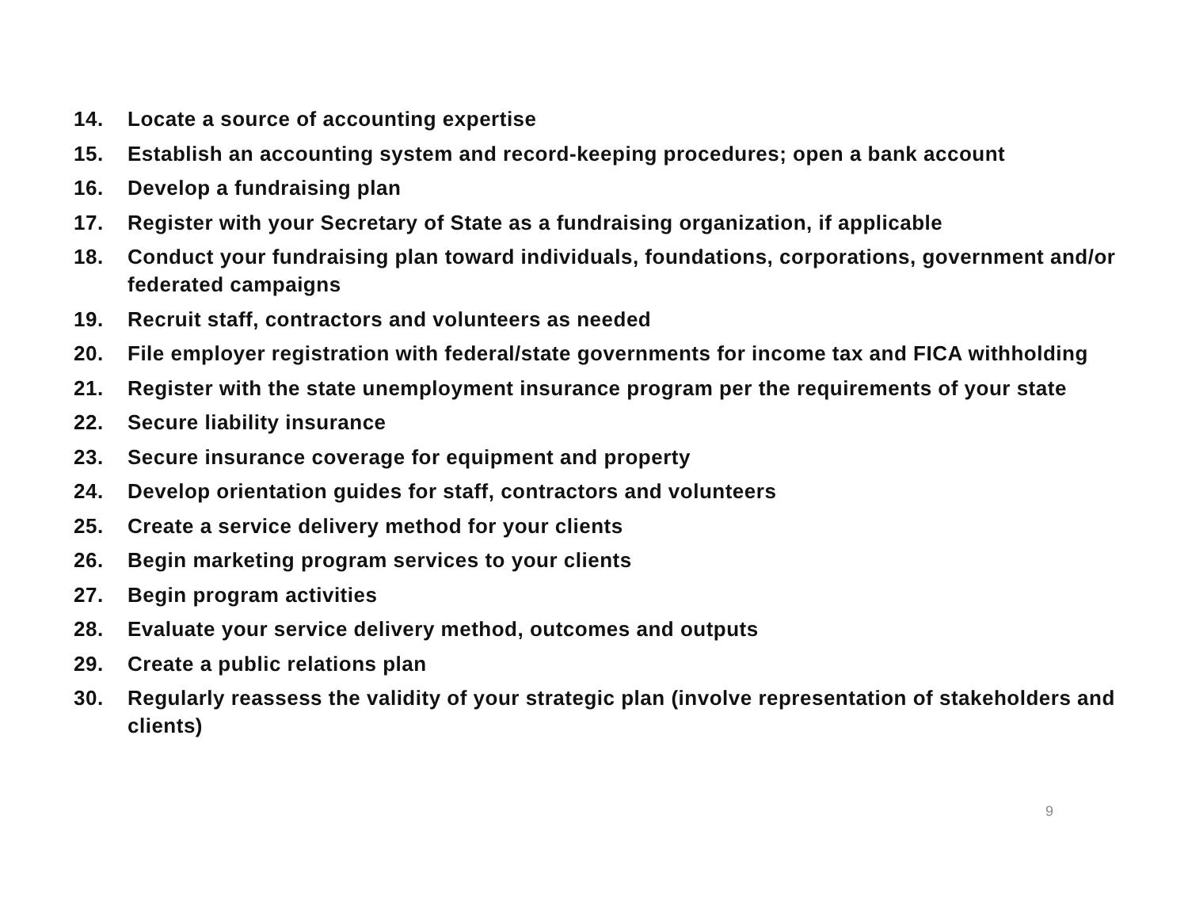14. Locate a source of accounting expertise
15. Establish an accounting system and record-keeping procedures; open a bank account
16. Develop a fundraising plan
17. Register with your Secretary of State as a fundraising organization, if applicable
18. Conduct your fundraising plan toward individuals, foundations, corporations, government and/or federated campaigns
19. Recruit staff, contractors and volunteers as needed
20. File employer registration with federal/state governments for income tax and FICA withholding
21. Register with the state unemployment insurance program per the requirements of your state
22. Secure liability insurance
23. Secure insurance coverage for equipment and property
24. Develop orientation guides for staff, contractors and volunteers
25. Create a service delivery method for your clients
26. Begin marketing program services to your clients
27. Begin program activities
28. Evaluate your service delivery method, outcomes and outputs
29. Create a public relations plan
30. Regularly reassess the validity of your strategic plan (involve representation of stakeholders and clients)
9